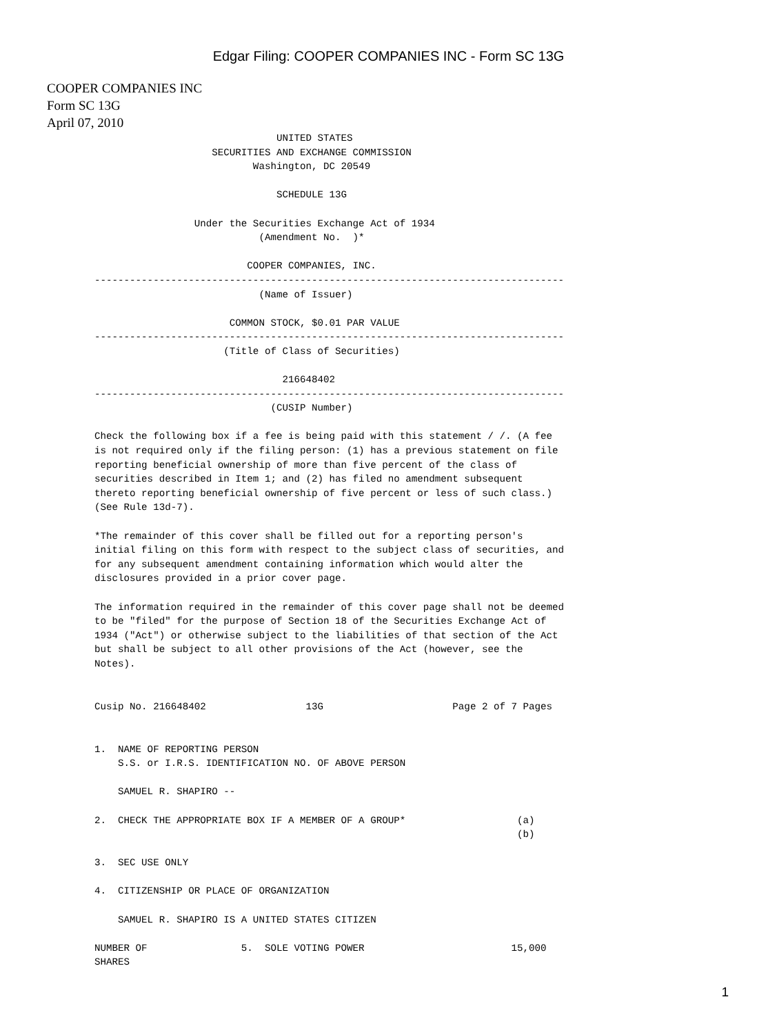Edgar Filing: COOPER COMPANIES INC - Form SC 13G
COOPER COMPANIES INC
Form SC 13G
April 07, 2010
                               UNITED STATES
                    SECURITIES AND EXCHANGE COMMISSION
                           Washington, DC 20549

                               SCHEDULE 13G

                 Under the Securities Exchange Act of 1934
                            (Amendment No.  )*

                          COOPER COMPANIES, INC.
--------------------------------------------------------------------------------
                            (Name of Issuer)

                       COMMON STOCK, $0.01 PAR VALUE
--------------------------------------------------------------------------------
                      (Title of Class of Securities)

                                216648402
--------------------------------------------------------------------------------
                              (CUSIP Number)

Check the following box if a fee is being paid with this statement / /. (A fee
is not required only if the filing person: (1) has a previous statement on file
reporting beneficial ownership of more than five percent of the class of
securities described in Item 1; and (2) has filed no amendment subsequent
thereto reporting beneficial ownership of five percent or less of such class.)
(See Rule 13d-7).

*The remainder of this cover shall be filled out for a reporting person's
initial filing on this form with respect to the subject class of securities, and
for any subsequent amendment containing information which would alter the
disclosures provided in a prior cover page.

The information required in the remainder of this cover page shall not be deemed
to be "filed" for the purpose of Section 18 of the Securities Exchange Act of
1934 ("Act") or otherwise subject to the liabilities of that section of the Act
but shall be subject to all other provisions of the Act (however, see the
Notes).


Cusip No. 216648402                 13G                      Page 2 of 7 Pages


1.  NAME OF REPORTING PERSON
    S.S. or I.R.S. IDENTIFICATION NO. OF ABOVE PERSON

    SAMUEL R. SHAPIRO --

2.  CHECK THE APPROPRIATE BOX IF A MEMBER OF A GROUP*                   (a)
                                                                        (b)

3.  SEC USE ONLY

4.  CITIZENSHIP OR PLACE OF ORGANIZATION

    SAMUEL R. SHAPIRO IS A UNITED STATES CITIZEN

NUMBER OF                5.  SOLE VOTING POWER                         15,000
SHARES
1